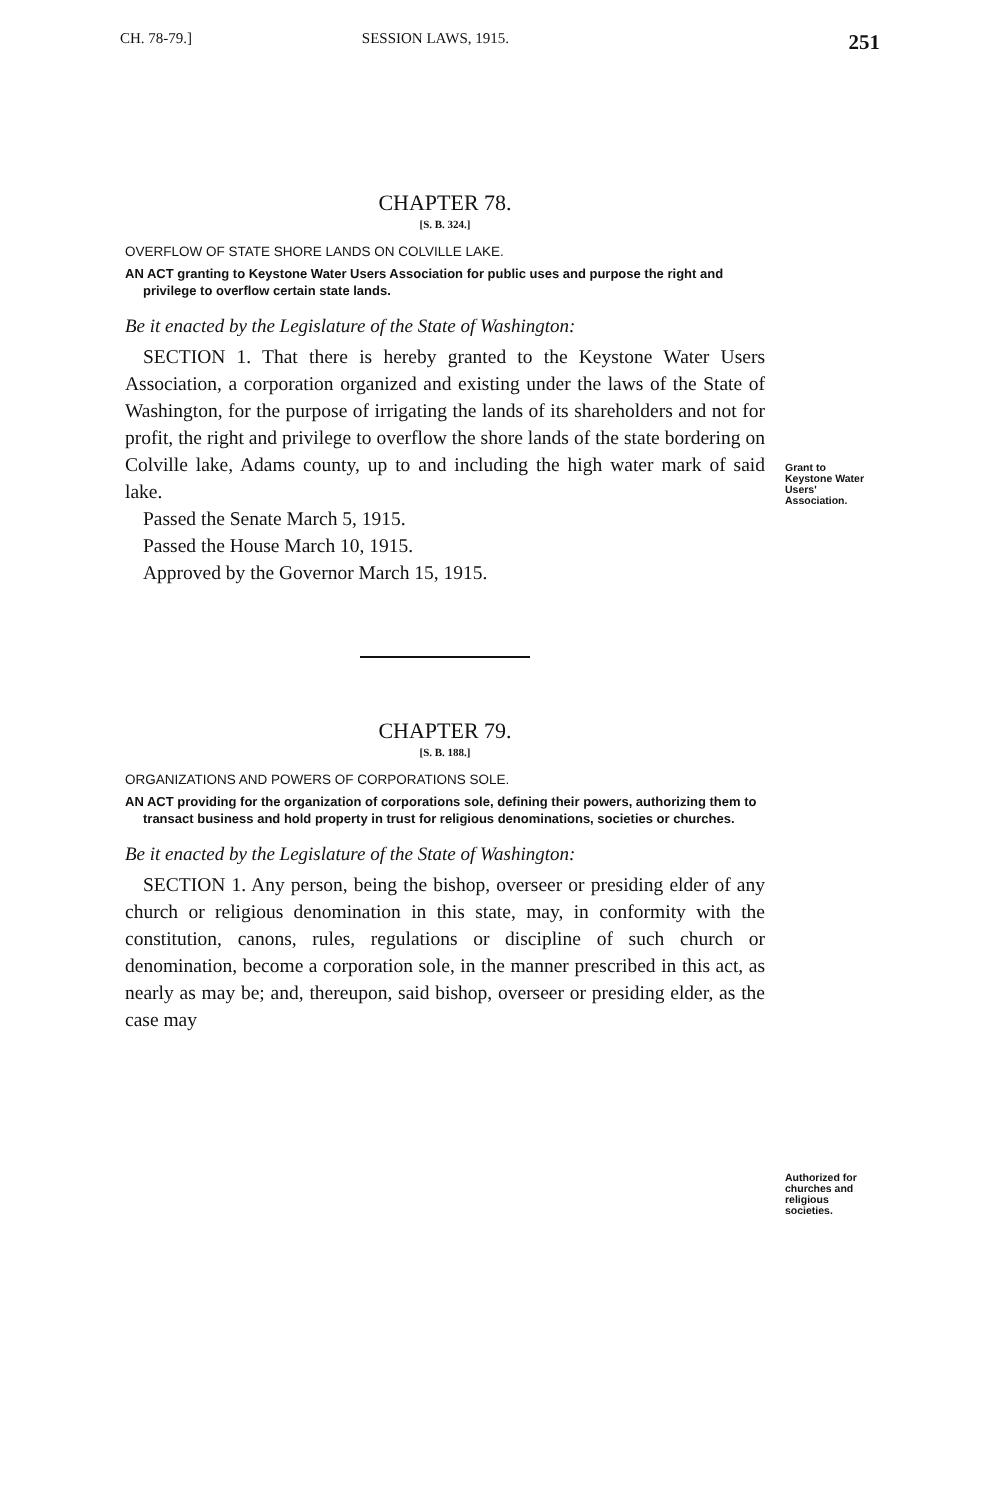CH. 78-79.] SESSION LAWS, 1915. 251
Grant to Keystone Water Users' Association.
Authorized for churches and religious societies.
CHAPTER 78.
[S. B. 324.]
OVERFLOW OF STATE SHORE LANDS ON COLVILLE LAKE.
AN ACT granting to Keystone Water Users Association for public uses and purpose the right and privilege to overflow certain state lands.
Be it enacted by the Legislature of the State of Washington:
SECTION 1. That there is hereby granted to the Keystone Water Users Association, a corporation organized and existing under the laws of the State of Washington, for the purpose of irrigating the lands of its shareholders and not for profit, the right and privilege to overflow the shore lands of the state bordering on Colville lake, Adams county, up to and including the high water mark of said lake.
Passed the Senate March 5, 1915.
Passed the House March 10, 1915.
Approved by the Governor March 15, 1915.
CHAPTER 79.
[S. B. 188.]
ORGANIZATIONS AND POWERS OF CORPORATIONS SOLE.
AN ACT providing for the organization of corporations sole, defining their powers, authorizing them to transact business and hold property in trust for religious denominations, societies or churches.
Be it enacted by the Legislature of the State of Washington:
SECTION 1. Any person, being the bishop, overseer or presiding elder of any church or religious denomination in this state, may, in conformity with the constitution, canons, rules, regulations or discipline of such church or denomination, become a corporation sole, in the manner prescribed in this act, as nearly as may be; and, thereupon, said bishop, overseer or presiding elder, as the case may